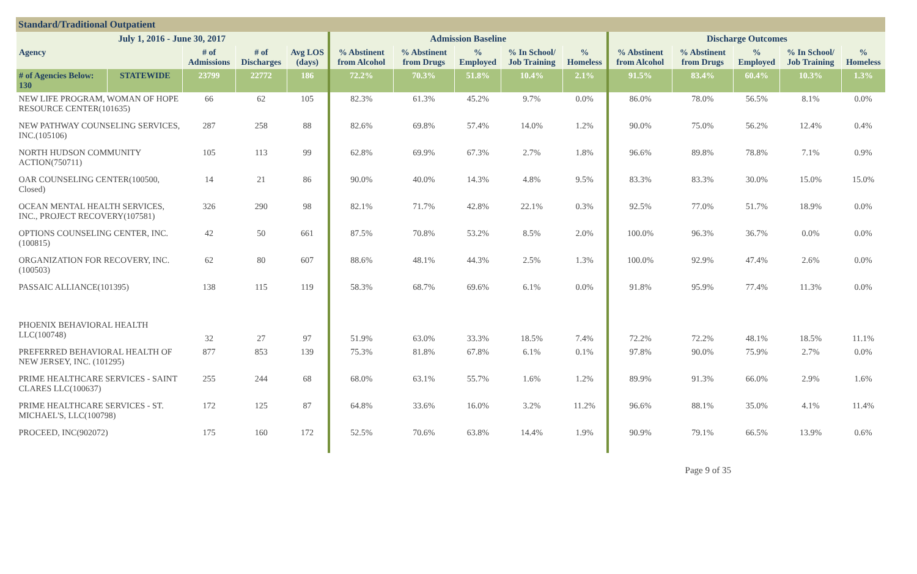Standard/Traditional Outpatient
| July 1, 2016 - June 30, 2017 | | | | | Admission Baseline | | | | | Discharge Outcomes | | | | |
| --- | --- | --- | --- | --- | --- | --- | --- | --- | --- | --- | --- | --- | --- | --- |
| Agency | | # of Admissions | # of Discharges | Avg LOS (days) | % Abstinent from Alcohol | % Abstinent from Drugs | % Employed | % In School/ Job Training | % Homeless | % Abstinent from Alcohol | % Abstinent from Drugs | % Employed | % In School/ Job Training | % Homeless |
| # of Agencies Below: 130 | STATEWIDE | 23799 | 22772 | 186 | 72.2% | 70.3% | 51.8% | 10.4% | 2.1% | 91.5% | 83.4% | 60.4% | 10.3% | 1.3% |
| NEW LIFE PROGRAM, WOMAN OF HOPE RESOURCE CENTER(101635) | | 66 | 62 | 105 | 82.3% | 61.3% | 45.2% | 9.7% | 0.0% | 86.0% | 78.0% | 56.5% | 8.1% | 0.0% |
| NEW PATHWAY COUNSELING SERVICES, INC.(105106) | | 287 | 258 | 88 | 82.6% | 69.8% | 57.4% | 14.0% | 1.2% | 90.0% | 75.0% | 56.2% | 12.4% | 0.4% |
| NORTH HUDSON COMMUNITY ACTION(750711) | | 105 | 113 | 99 | 62.8% | 69.9% | 67.3% | 2.7% | 1.8% | 96.6% | 89.8% | 78.8% | 7.1% | 0.9% |
| OAR COUNSELING CENTER(100500, Closed) | | 14 | 21 | 86 | 90.0% | 40.0% | 14.3% | 4.8% | 9.5% | 83.3% | 83.3% | 30.0% | 15.0% | 15.0% |
| OCEAN MENTAL HEALTH SERVICES, INC., PROJECT RECOVERY(107581) | | 326 | 290 | 98 | 82.1% | 71.7% | 42.8% | 22.1% | 0.3% | 92.5% | 77.0% | 51.7% | 18.9% | 0.0% |
| OPTIONS COUNSELING CENTER, INC.(100815) | | 42 | 50 | 661 | 87.5% | 70.8% | 53.2% | 8.5% | 2.0% | 100.0% | 96.3% | 36.7% | 0.0% | 0.0% |
| ORGANIZATION FOR RECOVERY, INC.(100503) | | 62 | 80 | 607 | 88.6% | 48.1% | 44.3% | 2.5% | 1.3% | 100.0% | 92.9% | 47.4% | 2.6% | 0.0% |
| PASSAIC ALLIANCE(101395) | | 138 | 115 | 119 | 58.3% | 68.7% | 69.6% | 6.1% | 0.0% | 91.8% | 95.9% | 77.4% | 11.3% | 0.0% |
| PHOENIX BEHAVIORAL HEALTH LLC(100748) | | 32 | 27 | 97 | 51.9% | 63.0% | 33.3% | 18.5% | 7.4% | 72.2% | 72.2% | 48.1% | 18.5% | 11.1% |
| PREFERRED BEHAVIORAL HEALTH OF NEW JERSEY, INC. (101295) | | 877 | 853 | 139 | 75.3% | 81.8% | 67.8% | 6.1% | 0.1% | 97.8% | 90.0% | 75.9% | 2.7% | 0.0% |
| PRIME HEALTHCARE SERVICES - SAINT CLARES LLC(100637) | | 255 | 244 | 68 | 68.0% | 63.1% | 55.7% | 1.6% | 1.2% | 89.9% | 91.3% | 66.0% | 2.9% | 1.6% |
| PRIME HEALTHCARE SERVICES - ST. MICHAEL'S, LLC(100798) | | 172 | 125 | 87 | 64.8% | 33.6% | 16.0% | 3.2% | 11.2% | 96.6% | 88.1% | 35.0% | 4.1% | 11.4% |
| PROCEED, INC(902072) | | 175 | 160 | 172 | 52.5% | 70.6% | 63.8% | 14.4% | 1.9% | 90.9% | 79.1% | 66.5% | 13.9% | 0.6% |
Page 9 of 35